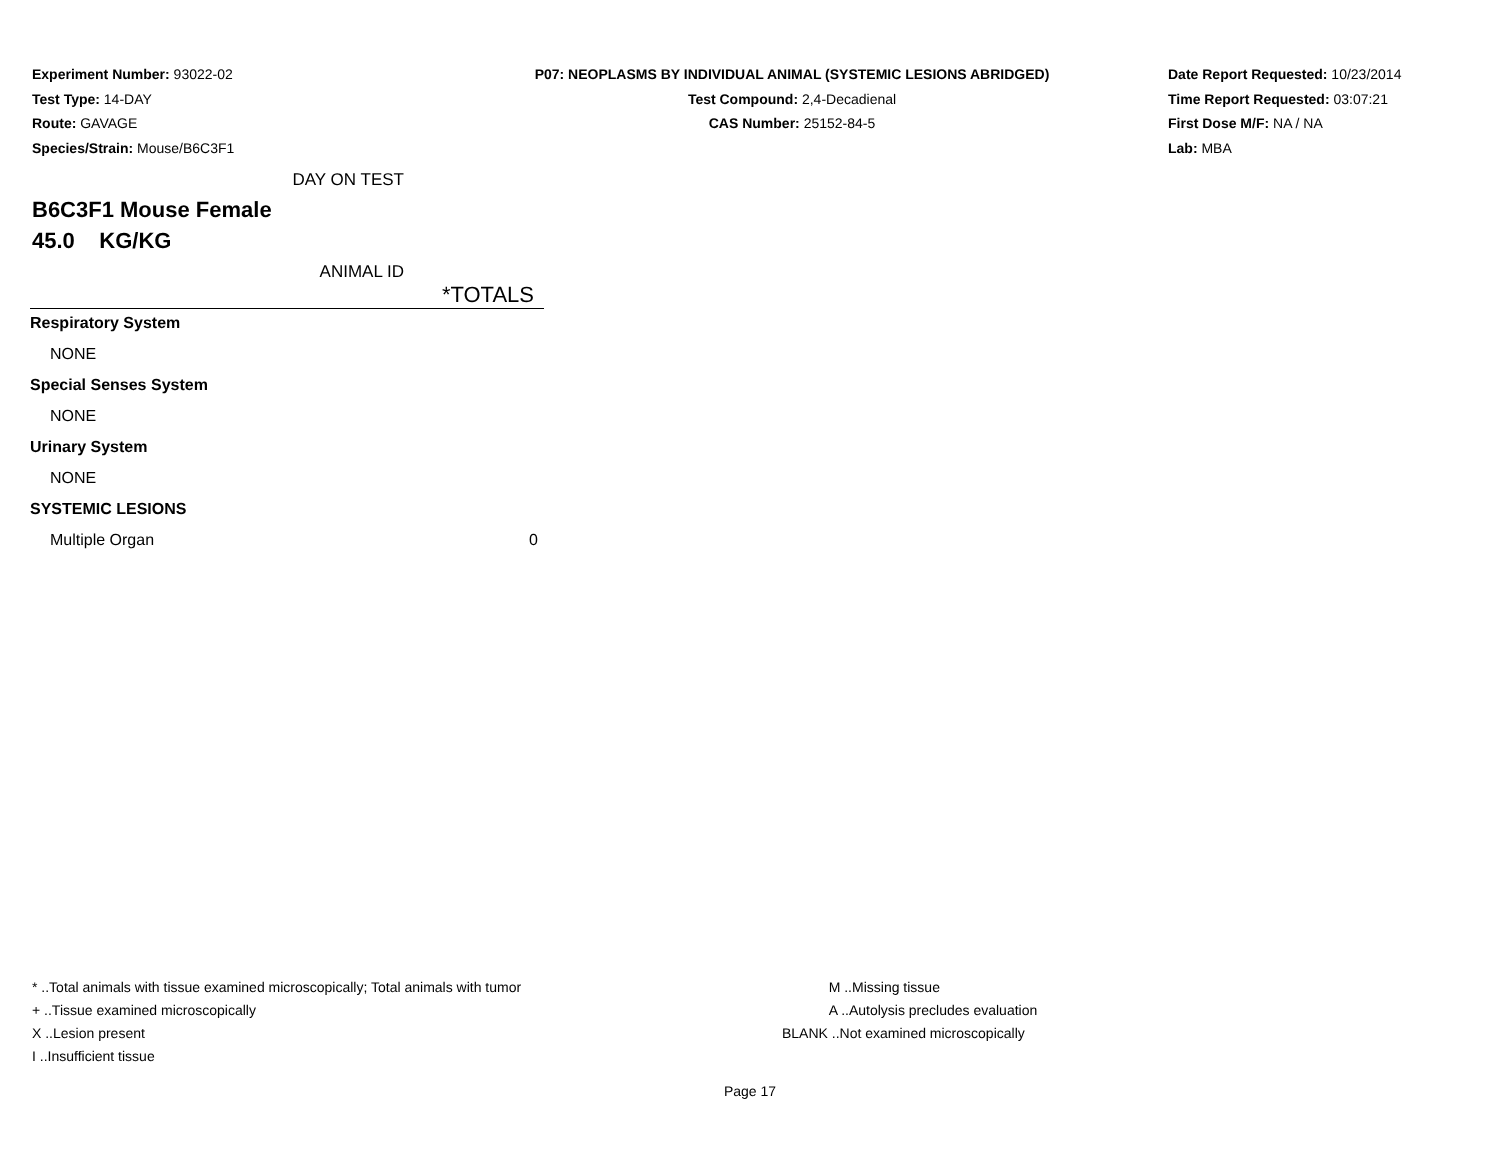Experiment Number: 93022-02
Test Type: 14-DAY
Route: GAVAGE
Species/Strain: Mouse/B6C3F1
P07: NEOPLASMS BY INDIVIDUAL ANIMAL (SYSTEMIC LESIONS ABRIDGED)
Test Compound: 2,4-Decadienal
CAS Number: 25152-84-5
Date Report Requested: 10/23/2014
Time Report Requested: 03:07:21
First Dose M/F: NA / NA
Lab: MBA
DAY ON TEST
B6C3F1 Mouse Female
45.0 KG/KG
ANIMAL ID
| | *TOTALS |
| Respiratory System | |
| NONE | |
| Special Senses System | |
| NONE | |
| Urinary System | |
| NONE | |
| SYSTEMIC LESIONS | |
| Multiple Organ | 0 |
* ..Total animals with tissue examined microscopically; Total animals with tumor
+ ..Tissue examined microscopically
X ..Lesion present
I ..Insufficient tissue
M ..Missing tissue
A ..Autolysis precludes evaluation
BLANK ..Not examined microscopically
Page 17